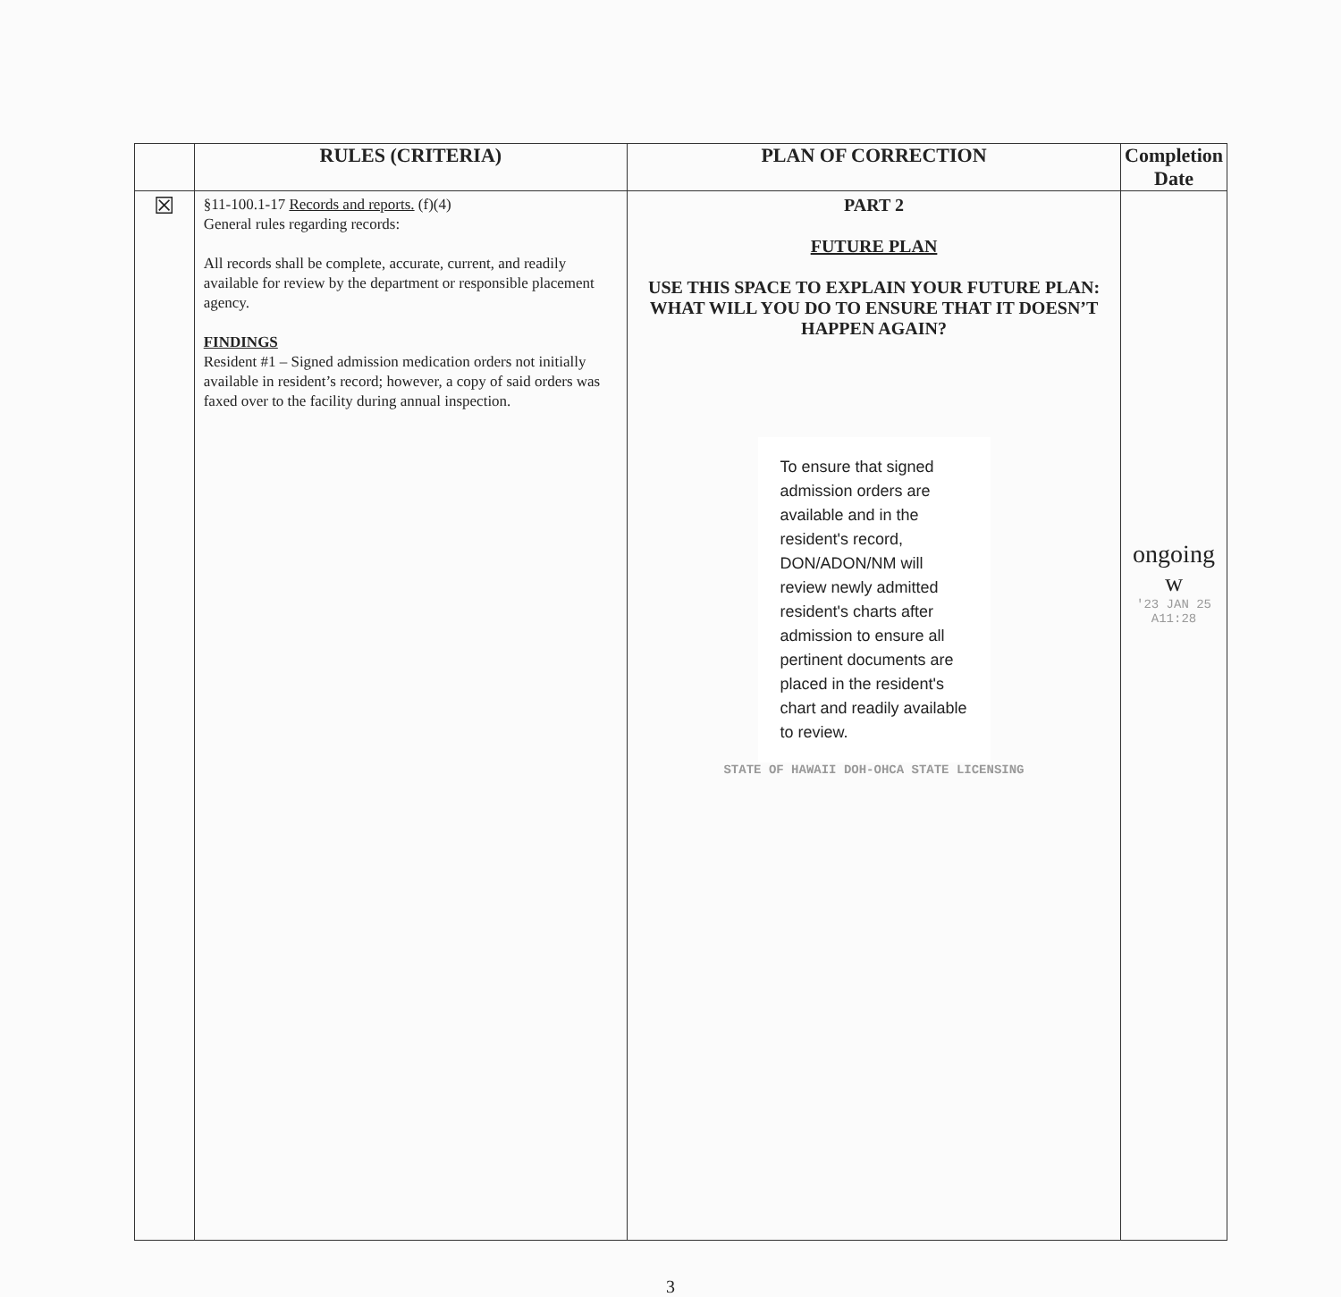| | RULES (CRITERIA) | PLAN OF CORRECTION | Completion Date |
| --- | --- | --- | --- |
| ☒ | §11-100.1-17 Records and reports. (f)(4) General rules regarding records: All records shall be complete, accurate, current, and readily available for review by the department or responsible placement agency. FINDINGS Resident #1 – Signed admission medication orders not initially available in resident’s record; however, a copy of said orders was faxed over to the facility during annual inspection. | PART 2 FUTURE PLAN USE THIS SPACE TO EXPLAIN YOUR FUTURE PLAN: WHAT WILL YOU DO TO ENSURE THAT IT DOESN’T HAPPEN AGAIN? To ensure that signed admission orders are available and in the resident's record, DON/ADON/NM will review newly admitted resident's charts after admission to ensure all pertinent documents are placed in the resident's chart and readily available to review. STATE OF HAWAII DOH-OHCA STATE LICENSING | ongoing w '23 JAN 25 A11:28 |
3